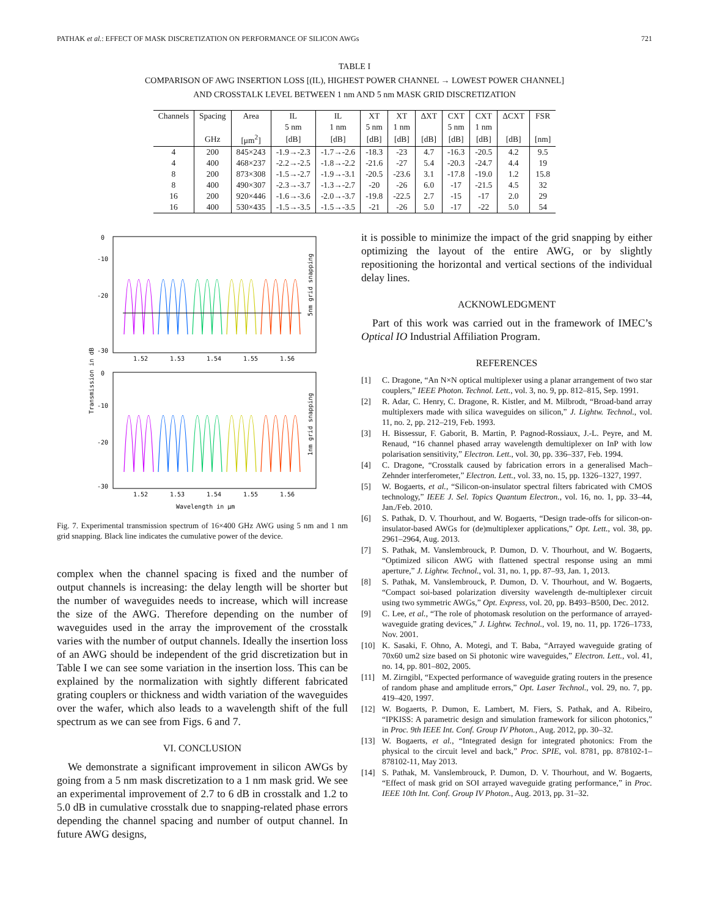PATHAK et al.: EFFECT OF MASK DISCRETIZATION ON PERFORMANCE OF SILICON AWGs 721
TABLE I
COMPARISON OF AWG INSERTION LOSS [(IL), HIGHEST POWER CHANNEL → LOWEST POWER CHANNEL]
AND CROSSTALK LEVEL BETWEEN 1 nm AND 5 nm MASK GRID DISCRETIZATION
| Channels | Spacing | Area | IL | IL | XT | XT | ΔXT | CXT | CXT | ΔCXT | FSR |
| --- | --- | --- | --- | --- | --- | --- | --- | --- | --- | --- | --- |
| | | | 5 nm | 1 nm | 5 nm | 1 nm | | 5 nm | 1 nm | | |
| | GHz | [μm<sup>2</sup>] | [dB] | [dB] | [dB] | [dB] | [dB] | [dB] | [dB] | [dB] | [nm] |
| 4 | 200 | 845×243 | -1.9→-2.3 | -1.7→-2.6 | -18.3 | -23 | 4.7 | -16.3 | -20.5 | 4.2 | 9.5 |
| 4 | 400 | 468×237 | -2.2→-2.5 | -1.8→-2.2 | -21.6 | -27 | 5.4 | -20.3 | -24.7 | 4.4 | 19 |
| 8 | 200 | 873×308 | -1.5→-2.7 | -1.9→-3.1 | -20.5 | -23.6 | 3.1 | -17.8 | -19.0 | 1.2 | 15.8 |
| 8 | 400 | 490×307 | -2.3→-3.7 | -1.3→-2.7 | -20 | -26 | 6.0 | -17 | -21.5 | 4.5 | 32 |
| 16 | 200 | 920×446 | -1.6→-3.6 | -2.0→-3.7 | -19.8 | -22.5 | 2.7 | -15 | -17 | 2.0 | 29 |
| 16 | 400 | 530×435 | -1.5→-3.5 | -1.5→-3.5 | -21 | -26 | 5.0 | -17 | -22 | 5.0 | 54 |
Transmission in dB
0
-10
-20
-30
1.52
1.53
1.54
1.55
1.56
0
-10
-20
-30
1.52
1.53
1.54
1.55
1.56
5nm grid snapping
1nm grid snapping
Wavelength in μm
Fig. 7. Experimental transmission spectrum of 16×400 GHz AWG using 5 nm and 1 nm grid snapping. Black line indicates the cumulative power of the device.
complex when the channel spacing is fixed and the number of output channels is increasing: the delay length will be shorter but the number of waveguides needs to increase, which will increase the size of the AWG. Therefore depending on the number of waveguides used in the array the improvement of the crosstalk varies with the number of output channels. Ideally the insertion loss of an AWG should be independent of the grid discretization but in Table I we can see some variation in the insertion loss. This can be explained by the normalization with sightly different fabricated grating couplers or thickness and width variation of the waveguides over the wafer, which also leads to a wavelength shift of the full spectrum as we can see from Figs. 6 and 7.
VI. CONCLUSION
We demonstrate a significant improvement in silicon AWGs by going from a 5 nm mask discretization to a 1 nm mask grid. We see an experimental improvement of 2.7 to 6 dB in crosstalk and 1.2 to 5.0 dB in cumulative crosstalk due to snapping-related phase errors depending the channel spacing and number of output channel. In future AWG designs,
it is possible to minimize the impact of the grid snapping by either optimizing the layout of the entire AWG, or by slightly repositioning the horizontal and vertical sections of the individual delay lines.
ACKNOWLEDGMENT
Part of this work was carried out in the framework of IMEC’s Optical IO Industrial Affiliation Program.
REFERENCES
[1] C. Dragone, “An N×N optical multiplexer using a planar arrangement of two star couplers,” IEEE Photon. Technol. Lett., vol. 3, no. 9, pp. 812–815, Sep. 1991.
[2] R. Adar, C. Henry, C. Dragone, R. Kistler, and M. Milbrodt, “Broad-band array multiplexers made with silica waveguides on silicon,” J. Lightw. Technol., vol. 11, no. 2, pp. 212–219, Feb. 1993.
[3] H. Bissessur, F. Gaborit, B. Martin, P. Pagnod-Rossiaux, J.-L. Peyre, and M. Renaud, “16 channel phased array wavelength demultiplexer on InP with low polarisation sensitivity,” Electron. Lett., vol. 30, pp. 336–337, Feb. 1994.
[4] C. Dragone, “Crosstalk caused by fabrication errors in a generalised Mach–Zehnder interferometer,” Electron. Lett., vol. 33, no. 15, pp. 1326–1327, 1997.
[5] W. Bogaerts, et al., “Silicon-on-insulator spectral filters fabricated with CMOS technology,” IEEE J. Sel. Topics Quantum Electron., vol. 16, no. 1, pp. 33–44, Jan./Feb. 2010.
[6] S. Pathak, D. V. Thourhout, and W. Bogaerts, “Design trade-offs for silicon-on-insulator-based AWGs for (de)multiplexer applications,” Opt. Lett., vol. 38, pp. 2961–2964, Aug. 2013.
[7] S. Pathak, M. Vanslembrouck, P. Dumon, D. V. Thourhout, and W. Bogaerts, “Optimized silicon AWG with flattened spectral response using an mmi aperture,” J. Lightw. Technol., vol. 31, no. 1, pp. 87–93, Jan. 1, 2013.
[8] S. Pathak, M. Vanslembrouck, P. Dumon, D. V. Thourhout, and W. Bogaerts, “Compact soi-based polarization diversity wavelength de-multiplexer circuit using two symmetric AWGs,” Opt. Express, vol. 20, pp. B493–B500, Dec. 2012.
[9] C. Lee, et al., “The role of photomask resolution on the performance of arrayed-waveguide grating devices,” J. Lightw. Technol., vol. 19, no. 11, pp. 1726–1733, Nov. 2001.
[10] K. Sasaki, F. Ohno, A. Motegi, and T. Baba, “Arrayed waveguide grating of 70x60 um2 size based on Si photonic wire waveguides,” Electron. Lett., vol. 41, no. 14, pp. 801–802, 2005.
[11] M. Zirngibl, “Expected performance of waveguide grating routers in the presence of random phase and amplitude errors,” Opt. Laser Technol., vol. 29, no. 7, pp. 419–420, 1997.
[12] W. Bogaerts, P. Dumon, E. Lambert, M. Fiers, S. Pathak, and A. Ribeiro, “IPKISS: A parametric design and simulation framework for silicon photonics,” in Proc. 9th IEEE Int. Conf. Group IV Photon., Aug. 2012, pp. 30–32.
[13] W. Bogaerts, et al., “Integrated design for integrated photonics: From the physical to the circuit level and back,” Proc. SPIE, vol. 8781, pp. 878102-1–878102-11, May 2013.
[14] S. Pathak, M. Vanslembrouck, P. Dumon, D. V. Thourhout, and W. Bogaerts, “Effect of mask grid on SOI arrayed waveguide grating performance,” in Proc. IEEE 10th Int. Conf. Group IV Photon., Aug. 2013, pp. 31–32.